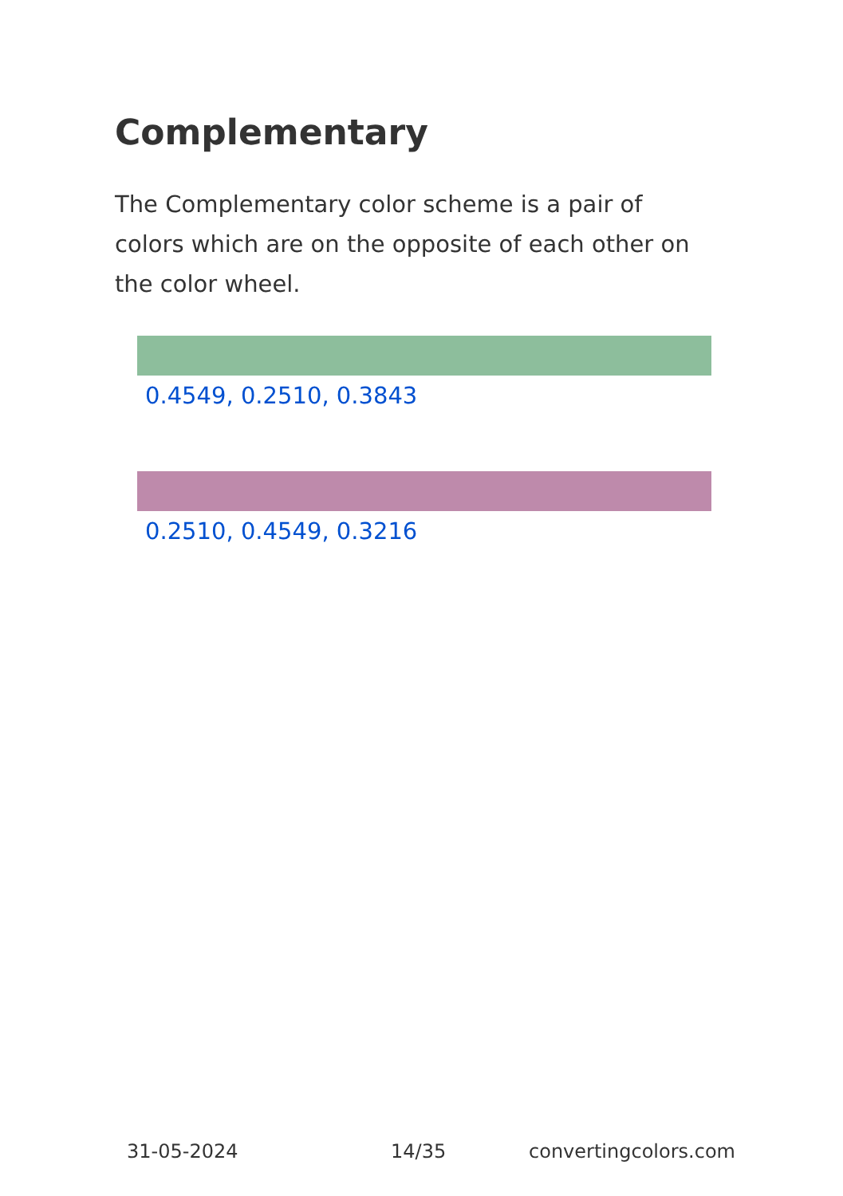Complementary
The Complementary color scheme is a pair of colors which are on the opposite of each other on the color wheel.
0.4549, 0.2510, 0.3843
0.2510, 0.4549, 0.3216
31-05-2024 14/35 convertingcolors.com